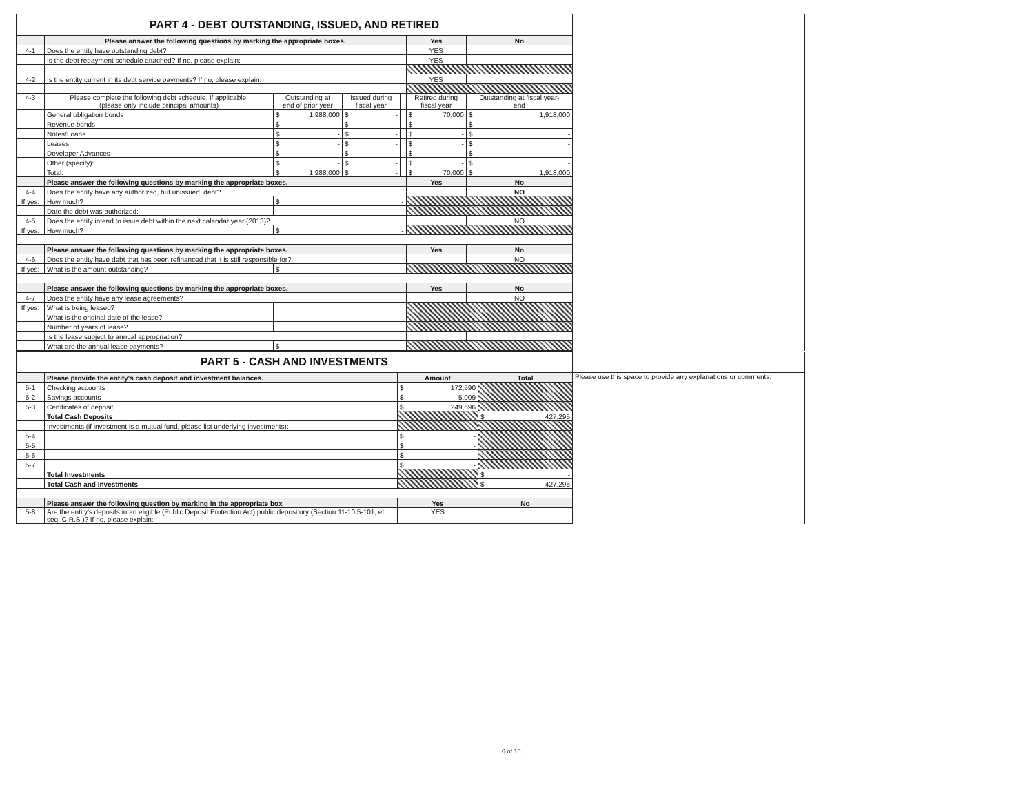| PART 4 - DEBT OUTSTANDING, ISSUED, AND RETIRED | | | | | | | |
| | Please answer the following questions by marking the appropriate boxes. | | | | Yes | No | |
| 4-1 | Does the entity have outstanding debt? | | | | YES | | |
| | Is the debt repayment schedule attached? If no, please explain: | | | | YES | | |
| 4-2 | Is the entity current in its debt service payments? If no, please explain: | | | | YES | | |
| 4-3 | Please complete the following debt schedule, if applicable: (please only include principal amounts) | Outstanding at end of prior year | Issued during fiscal year | | Retired during fiscal year | Outstanding at fiscal year- end | |
| | General obligation bonds | $ 1,988,000 | $ - | | $ 70,000 | $ 1,918,000 | |
| | Revenue bonds | $ - | $ - | | $ - | $ - | |
| | Notes/Loans | $ - | $ - | | $ - | $ - | |
| | Leases | $ - | $ - | | $ - | $ - | |
| | Developer Advances | $ - | $ - | | $ - | $ - | |
| | Other (specify): | $ - | $ - | | $ - | $ - | |
| | Total: | $ 1,988,000 | $ - | | $ 70,000 | $ 1,918,000 | |
| | Please answer the following questions by marking the appropriate boxes. | | | | Yes | No | |
| 4-4 | Does the entity have any authorized, but unissued, debt? | | | | | NO | |
| If yes: | How much? | $ - | | | | | |
| | Date the debt was authorized: | | | | | | |
| 4-5 | Does the entity intend to issue debt within the next calendar year (2013)? | | | | | NO | |
| If yes: | How much? | $ - | | | | | |
| | Please answer the following questions by marking the appropriate boxes. | | | | Yes | No | |
| 4-6 | Does the entity have debt that has been refinanced that it is still responsible for? | | | | | NO | |
| If yes: | What is the amount outstanding? | $ - | | | | | |
| | Please answer the following questions by marking the appropriate boxes. | | | | Yes | No | |
| 4-7 | Does the entity have any lease agreements? | | | | | NO | |
| If yes: | What is being leased? | | | | | | |
| | What is the original date of the lease? | | | | | | |
| | Number of years of lease? | | | | | | |
| | Is the lease subject to annual appropriation? | | | | | | |
| | What are the annual lease payments? | $ - | | | | | |
| PART 5 - CASH AND INVESTMENTS | | | | |
| | Please provide the entity's cash deposit and investment balances. | Amount | Total | Please use this space to provide any explanations or comments: |
| 5-1 | Checking accounts | $ 172,590 | | |
| 5-2 | Savings accounts | $ 5,009 | | |
| 5-3 | Certificates of deposit | $ 249,696 | | |
| | Total Cash Deposits | | $ 427,295 | |
| | Investments (if investment is a mutual fund, please list underlying investments): | | | |
| 5-4 | | $ - | | |
| 5-5 | | $ - | | |
| 5-6 | | $ - | | |
| 5-7 | | $ - | | |
| | Total Investments | | $ - | |
| | Total Cash and Investments | | $ 427,295 | |
| | Please answer the following question by marking in the appropriate box | Yes | No | |
| 5-8 | Are the entity's deposits in an eligible (Public Deposit Protection Act) public depository (Section 11-10.5-101, et seq. C.R.S.)? If no, please explain: | YES | | |
6 of 10